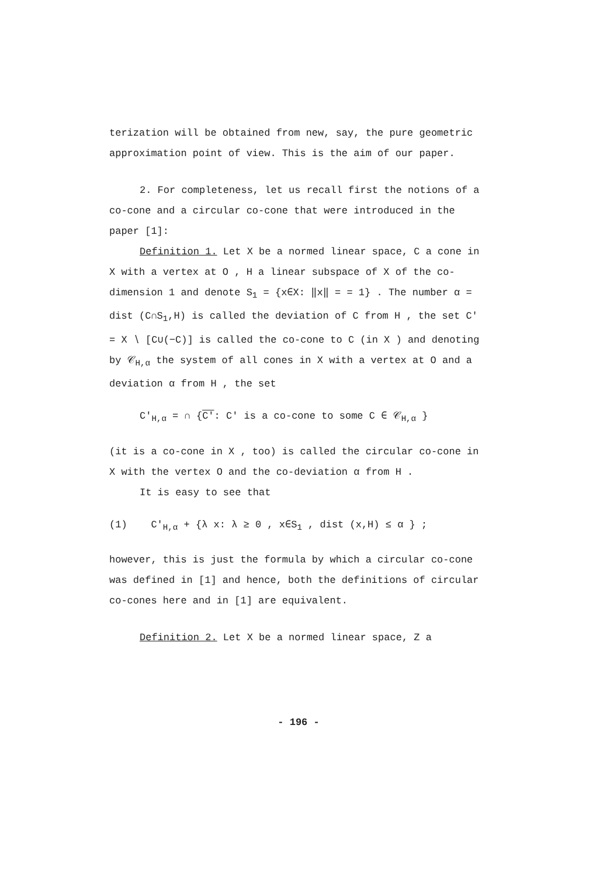terization will be obtained from new, say, the pure geometric approximation point of view. This is the aim of our paper.
2. For completeness, let us recall first the notions of a co-cone and a circular co-cone that were introduced in the paper [1]:
Definition 1. Let X be a normed linear space, C a cone in X with a vertex at O , H a linear subspace of X of the co-dimension 1 and denote S<sub>1</sub> = {x∈X: ‖x‖ = = 1} . The number α = dist (C∩S<sub>1</sub>,H) is called the deviation of C from H , the set C′ = X ∖ [C∪(−C)] is called the co-cone to C (in X ) and denoting by 𝒞<sub>H,α</sub> the system of all cones in X with a vertex at O and a deviation α from H , the set
C′<sub>H,α</sub> = ∩ {C′: C′ is a co-cone to some C ∈ 𝒞<sub>H,α</sub> }
(it is a co-cone in X , too) is called the circular co-cone in X with the vertex O and the co-deviation α from H .
It is easy to see that
(1) C′<sub>H,α</sub> + {λ x: λ ≥ 0 , x∈S<sub>1</sub> , dist (x,H) ≤ α } ;
however, this is just the formula by which a circular co-cone was defined in [1] and hence, both the definitions of circular co-cones here and in [1] are equivalent.
Definition 2. Let X be a normed linear space, Z a
- 196 -